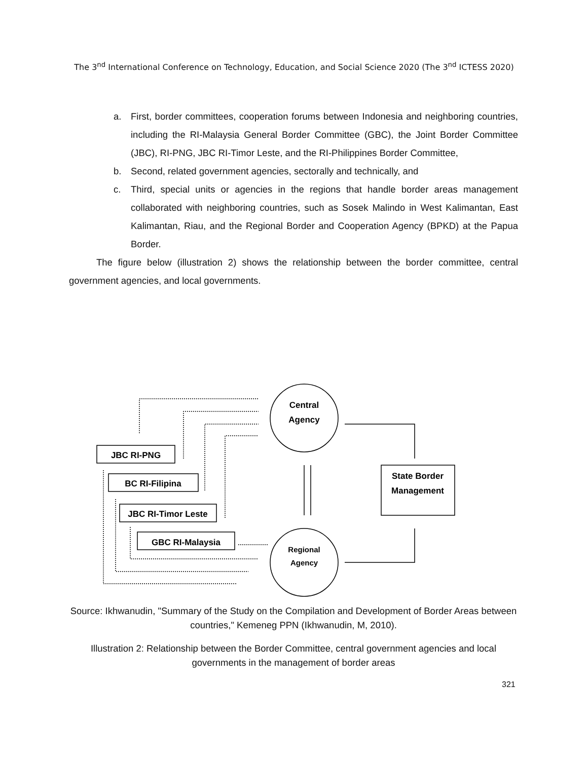The 3<sup>nd</sup> International Conference on Technology, Education, and Social Science 2020 (The 3<sup>nd</sup> ICTESS 2020)
a. First, border committees, cooperation forums between Indonesia and neighboring countries, including the RI-Malaysia General Border Committee (GBC), the Joint Border Committee (JBC), RI-PNG, JBC RI-Timor Leste, and the RI-Philippines Border Committee,
b. Second, related government agencies, sectorally and technically, and
c. Third, special units or agencies in the regions that handle border areas management collaborated with neighboring countries, such as Sosek Malindo in West Kalimantan, East Kalimantan, Riau, and the Regional Border and Cooperation Agency (BPKD) at the Papua Border.
The figure below (illustration 2) shows the relationship between the border committee, central government agencies, and local governments.
Central
Agency
Regional
Agency
JBC RI-PNG
BC RI-Filipina
JBC RI-Timor Leste
GBC RI-Malaysia
State Border
Management
Source: Ikhwanudin, "Summary of the Study on the Compilation and Development of Border Areas between countries," Kemeneg PPN (Ikhwanudin, M, 2010).
Illustration 2: Relationship between the Border Committee, central government agencies and local governments in the management of border areas
321